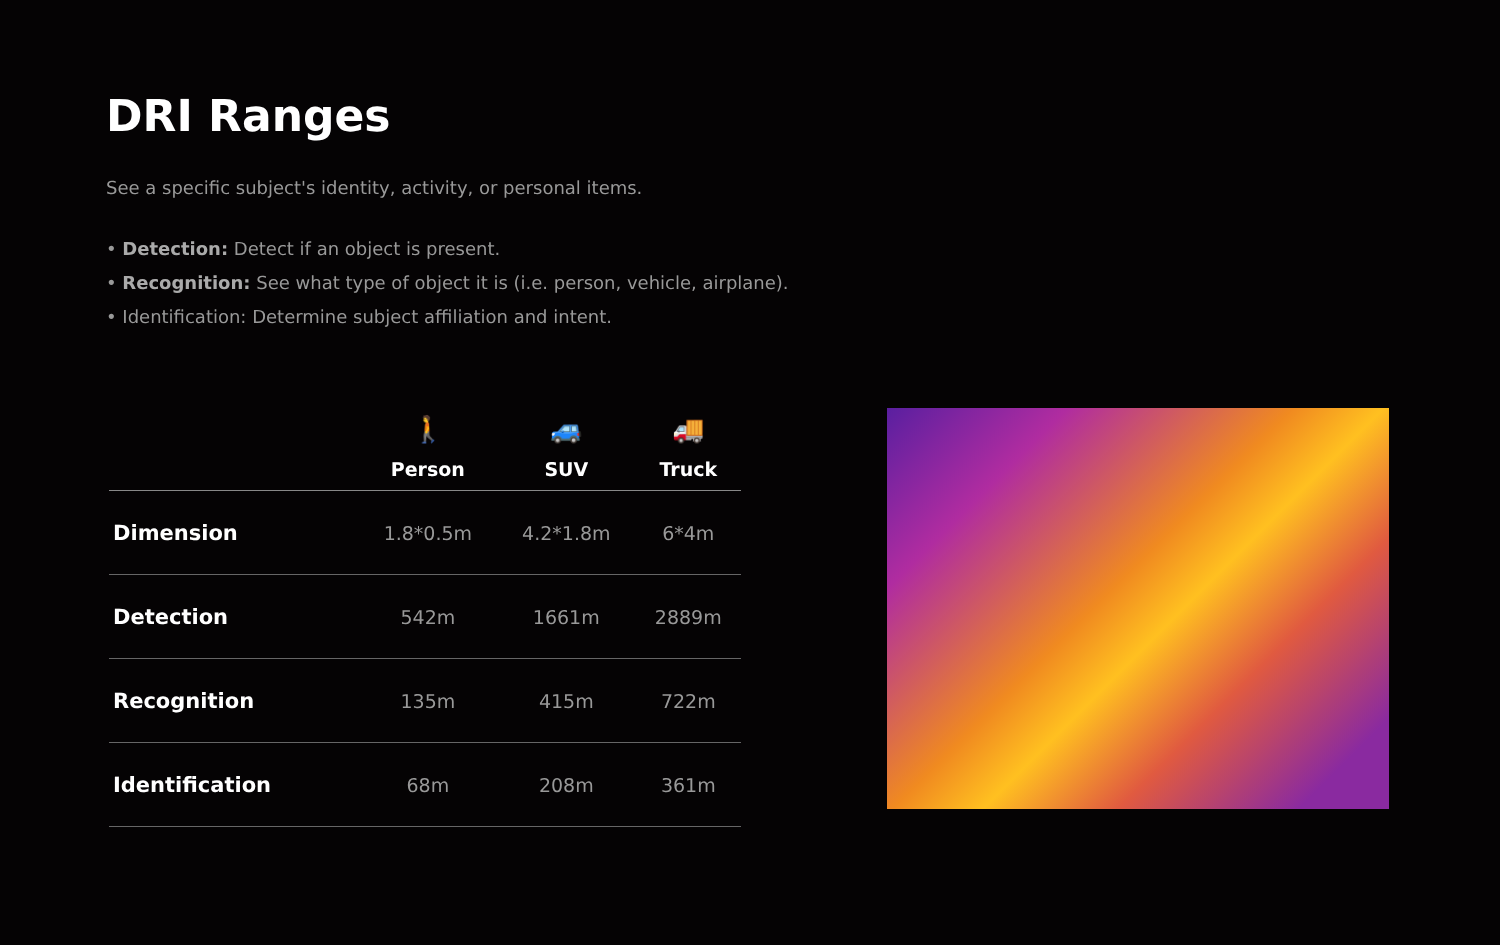DRI Ranges
See a specific subject's identity, activity, or personal items.
• Detection: Detect if an object is present.
• Recognition: See what type of object it is (i.e. person, vehicle, airplane).
• Identification: Determine subject affiliation and intent.
| | 🚶 Person | 🚙 SUV | 🚚 Truck |
| --- | --- | --- | --- |
| Dimension | 1.8*0.5m | 4.2*1.8m | 6*4m |
| Detection | 542m | 1661m | 2889m |
| Recognition | 135m | 415m | 722m |
| Identification | 68m | 208m | 361m |